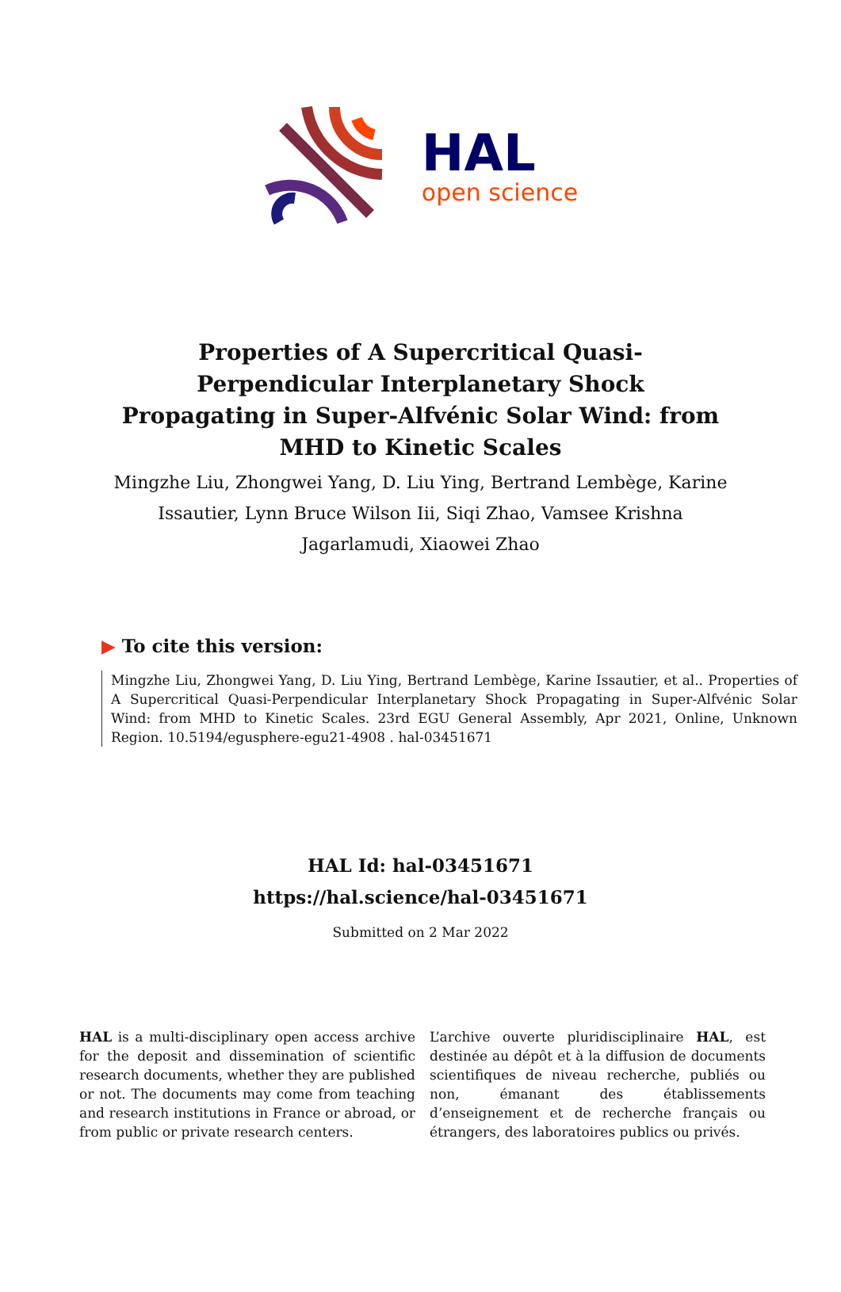HAL
open science
Properties of A Supercritical Quasi-Perpendicular Interplanetary Shock Propagating in Super-Alfvénic Solar Wind: from MHD to Kinetic Scales
Mingzhe Liu, Zhongwei Yang, D. Liu Ying, Bertrand Lembège, Karine Issautier, Lynn Bruce Wilson Iii, Siqi Zhao, Vamsee Krishna Jagarlamudi, Xiaowei Zhao
▶ To cite this version:
Mingzhe Liu, Zhongwei Yang, D. Liu Ying, Bertrand Lembège, Karine Issautier, et al.. Properties of A Supercritical Quasi-Perpendicular Interplanetary Shock Propagating in Super-Alfvénic Solar Wind: from MHD to Kinetic Scales. 23rd EGU General Assembly, Apr 2021, Online, Unknown Region. 10.5194/egusphere-egu21-4908 . hal-03451671
HAL Id: hal-03451671
https://hal.science/hal-03451671
Submitted on 2 Mar 2022
HAL is a multi-disciplinary open access archive for the deposit and dissemination of scientific research documents, whether they are published or not. The documents may come from teaching and research institutions in France or abroad, or from public or private research centers.
L’archive ouverte pluridisciplinaire HAL, est destinée au dépôt et à la diffusion de documents scientifiques de niveau recherche, publiés ou non, émanant des établissements d’enseignement et de recherche français ou étrangers, des laboratoires publics ou privés.